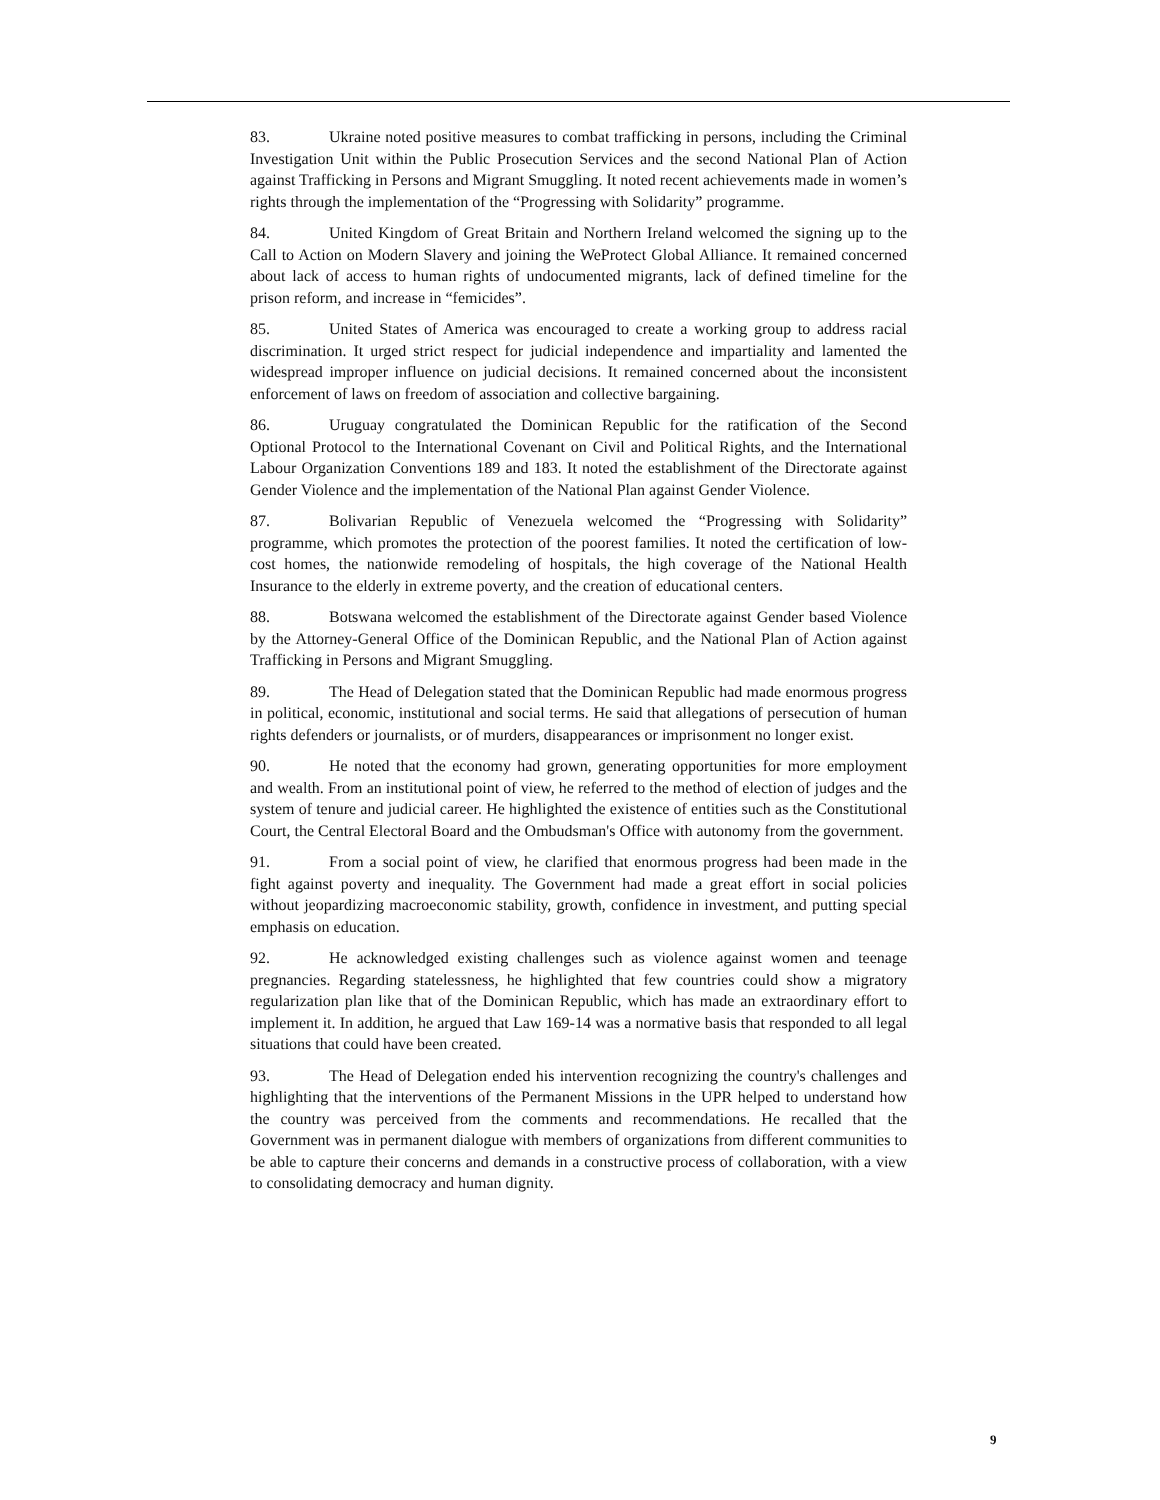83. Ukraine noted positive measures to combat trafficking in persons, including the Criminal Investigation Unit within the Public Prosecution Services and the second National Plan of Action against Trafficking in Persons and Migrant Smuggling. It noted recent achievements made in women’s rights through the implementation of the “Progressing with Solidarity” programme.
84. United Kingdom of Great Britain and Northern Ireland welcomed the signing up to the Call to Action on Modern Slavery and joining the WeProtect Global Alliance. It remained concerned about lack of access to human rights of undocumented migrants, lack of defined timeline for the prison reform, and increase in “femicides”.
85. United States of America was encouraged to create a working group to address racial discrimination. It urged strict respect for judicial independence and impartiality and lamented the widespread improper influence on judicial decisions. It remained concerned about the inconsistent enforcement of laws on freedom of association and collective bargaining.
86. Uruguay congratulated the Dominican Republic for the ratification of the Second Optional Protocol to the International Covenant on Civil and Political Rights, and the International Labour Organization Conventions 189 and 183. It noted the establishment of the Directorate against Gender Violence and the implementation of the National Plan against Gender Violence.
87. Bolivarian Republic of Venezuela welcomed the “Progressing with Solidarity” programme, which promotes the protection of the poorest families. It noted the certification of low-cost homes, the nationwide remodeling of hospitals, the high coverage of the National Health Insurance to the elderly in extreme poverty, and the creation of educational centers.
88. Botswana welcomed the establishment of the Directorate against Gender based Violence by the Attorney-General Office of the Dominican Republic, and the National Plan of Action against Trafficking in Persons and Migrant Smuggling.
89. The Head of Delegation stated that the Dominican Republic had made enormous progress in political, economic, institutional and social terms. He said that allegations of persecution of human rights defenders or journalists, or of murders, disappearances or imprisonment no longer exist.
90. He noted that the economy had grown, generating opportunities for more employment and wealth. From an institutional point of view, he referred to the method of election of judges and the system of tenure and judicial career. He highlighted the existence of entities such as the Constitutional Court, the Central Electoral Board and the Ombudsman's Office with autonomy from the government.
91. From a social point of view, he clarified that enormous progress had been made in the fight against poverty and inequality. The Government had made a great effort in social policies without jeopardizing macroeconomic stability, growth, confidence in investment, and putting special emphasis on education.
92. He acknowledged existing challenges such as violence against women and teenage pregnancies. Regarding statelessness, he highlighted that few countries could show a migratory regularization plan like that of the Dominican Republic, which has made an extraordinary effort to implement it. In addition, he argued that Law 169-14 was a normative basis that responded to all legal situations that could have been created.
93. The Head of Delegation ended his intervention recognizing the country's challenges and highlighting that the interventions of the Permanent Missions in the UPR helped to understand how the country was perceived from the comments and recommendations. He recalled that the Government was in permanent dialogue with members of organizations from different communities to be able to capture their concerns and demands in a constructive process of collaboration, with a view to consolidating democracy and human dignity.
9